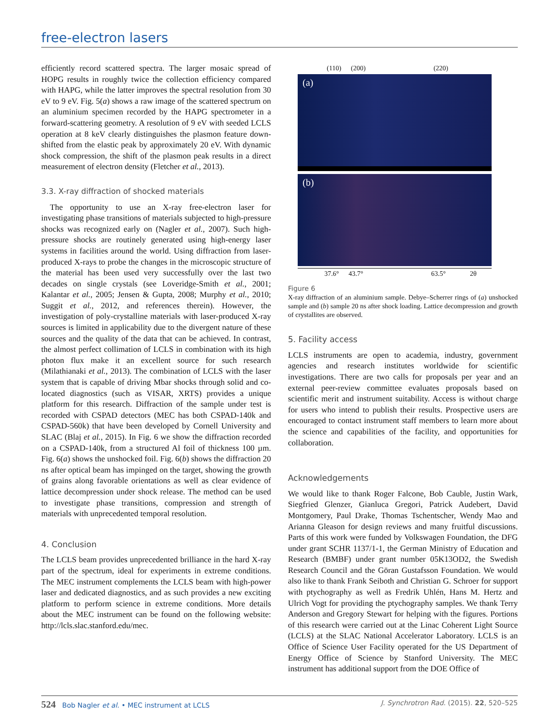free-electron lasers
efficiently record scattered spectra. The larger mosaic spread of HOPG results in roughly twice the collection efficiency compared with HAPG, while the latter improves the spectral resolution from 30 eV to 9 eV. Fig. 5(a) shows a raw image of the scattered spectrum on an aluminium specimen recorded by the HAPG spectrometer in a forward-scattering geometry. A resolution of 9 eV with seeded LCLS operation at 8 keV clearly distinguishes the plasmon feature down-shifted from the elastic peak by approximately 20 eV. With dynamic shock compression, the shift of the plasmon peak results in a direct measurement of electron density (Fletcher et al., 2013).
3.3. X-ray diffraction of shocked materials
The opportunity to use an X-ray free-electron laser for investigating phase transitions of materials subjected to high-pressure shocks was recognized early on (Nagler et al., 2007). Such high-pressure shocks are routinely generated using high-energy laser systems in facilities around the world. Using diffraction from laser-produced X-rays to probe the changes in the microscopic structure of the material has been used very successfully over the last two decades on single crystals (see Loveridge-Smith et al., 2001; Kalantar et al., 2005; Jensen & Gupta, 2008; Murphy et al., 2010; Suggit et al., 2012, and references therein). However, the investigation of poly-crystalline materials with laser-produced X-ray sources is limited in applicability due to the divergent nature of these sources and the quality of the data that can be achieved. In contrast, the almost perfect collimation of LCLS in combination with its high photon flux make it an excellent source for such research (Milathianaki et al., 2013). The combination of LCLS with the laser system that is capable of driving Mbar shocks through solid and co-located diagnostics (such as VISAR, XRTS) provides a unique platform for this research. Diffraction of the sample under test is recorded with CSPAD detectors (MEC has both CSPAD-140k and CSPAD-560k) that have been developed by Cornell University and SLAC (Blaj et al., 2015). In Fig. 6 we show the diffraction recorded on a CSPAD-140k, from a structured Al foil of thickness 100 µm. Fig. 6(a) shows the unshocked foil. Fig. 6(b) shows the diffraction 20 ns after optical beam has impinged on the target, showing the growth of grains along favorable orientations as well as clear evidence of lattice decompression under shock release. The method can be used to investigate phase transitions, compression and strength of materials with unprecedented temporal resolution.
4. Conclusion
The LCLS beam provides unprecedented brilliance in the hard X-ray part of the spectrum, ideal for experiments in extreme conditions. The MEC instrument complements the LCLS beam with high-power laser and dedicated diagnostics, and as such provides a new exciting platform to perform science in extreme conditions. More details about the MEC instrument can be found on the following website: http://lcls.slac.stanford.edu/mec.
(110) (200) (220)
(a)
(b)
37.6° 43.7° 63.5° 2θ
Figure 6
X-ray diffraction of an aluminium sample. Debye–Scherrer rings of (a) unshocked sample and (b) sample 20 ns after shock loading. Lattice decompression and growth of crystallites are observed.
5. Facility access
LCLS instruments are open to academia, industry, government agencies and research institutes worldwide for scientific investigations. There are two calls for proposals per year and an external peer-review committee evaluates proposals based on scientific merit and instrument suitability. Access is without charge for users who intend to publish their results. Prospective users are encouraged to contact instrument staff members to learn more about the science and capabilities of the facility, and opportunities for collaboration.
Acknowledgements
We would like to thank Roger Falcone, Bob Cauble, Justin Wark, Siegfried Glenzer, Gianluca Gregori, Patrick Audebert, David Montgomery, Paul Drake, Thomas Tschentscher, Wendy Mao and Arianna Gleason for design reviews and many fruitful discussions. Parts of this work were funded by Volkswagen Foundation, the DFG under grant SCHR 1137/1-1, the German Ministry of Education and Research (BMBF) under grant number 05K13OD2, the Swedish Research Council and the Göran Gustafsson Foundation. We would also like to thank Frank Seiboth and Christian G. Schroer for support with ptychography as well as Fredrik Uhlén, Hans M. Hertz and Ulrich Vogt for providing the ptychography samples. We thank Terry Anderson and Gregory Stewart for helping with the figures. Portions of this research were carried out at the Linac Coherent Light Source (LCLS) at the SLAC National Accelerator Laboratory. LCLS is an Office of Science User Facility operated for the US Department of Energy Office of Science by Stanford University. The MEC instrument has additional support from the DOE Office of
524 Bob Nagler et al. • MEC instrument at LCLS J. Synchrotron Rad. (2015). 22, 520–525